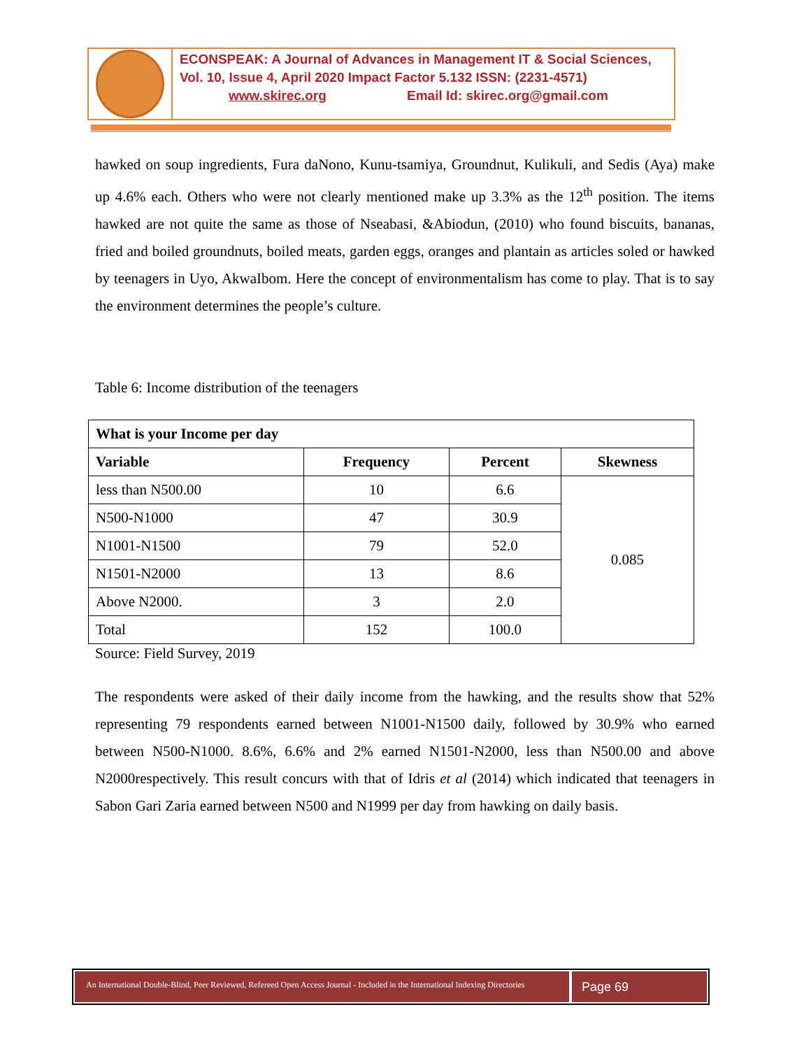ECONSPEAK: A Journal of Advances in Management IT & Social Sciences,
Vol. 10, Issue 4, April 2020 Impact Factor 5.132 ISSN: (2231-4571)
www.skirec.org Email Id: skirec.org@gmail.com
hawked on soup ingredients, Fura daNono, Kunu-tsamiya, Groundnut, Kulikuli, and Sedis (Aya) make up 4.6% each. Others who were not clearly mentioned make up 3.3% as the 12<sup>th</sup> position. The items hawked are not quite the same as those of Nseabasi, &Abiodun, (2010) who found biscuits, bananas, fried and boiled groundnuts, boiled meats, garden eggs, oranges and plantain as articles soled or hawked by teenagers in Uyo, AkwaIbom. Here the concept of environmentalism has come to play. That is to say the environment determines the people’s culture.
Table 6: Income distribution of the teenagers
| What is your Income per day | | | |
| --- | --- | --- | --- |
| Variable | Frequency | Percent | Skewness |
| less than N500.00 | 10 | 6.6 | 0.085 |
| N500-N1000 | 47 | 30.9 | |
| N1001-N1500 | 79 | 52.0 | |
| N1501-N2000 | 13 | 8.6 | |
| Above N2000. | 3 | 2.0 | |
| Total | 152 | 100.0 | |
Source: Field Survey, 2019
The respondents were asked of their daily income from the hawking, and the results show that 52% representing 79 respondents earned between N1001-N1500 daily, followed by 30.9% who earned between N500-N1000. 8.6%, 6.6% and 2% earned N1501-N2000, less than N500.00 and above N2000respectively. This result concurs with that of Idris et al (2014) which indicated that teenagers in Sabon Gari Zaria earned between N500 and N1999 per day from hawking on daily basis.
An International Double-Blind, Peer Reviewed, Refereed Open Access Journal - Included in the International Indexing Directories
Page 69